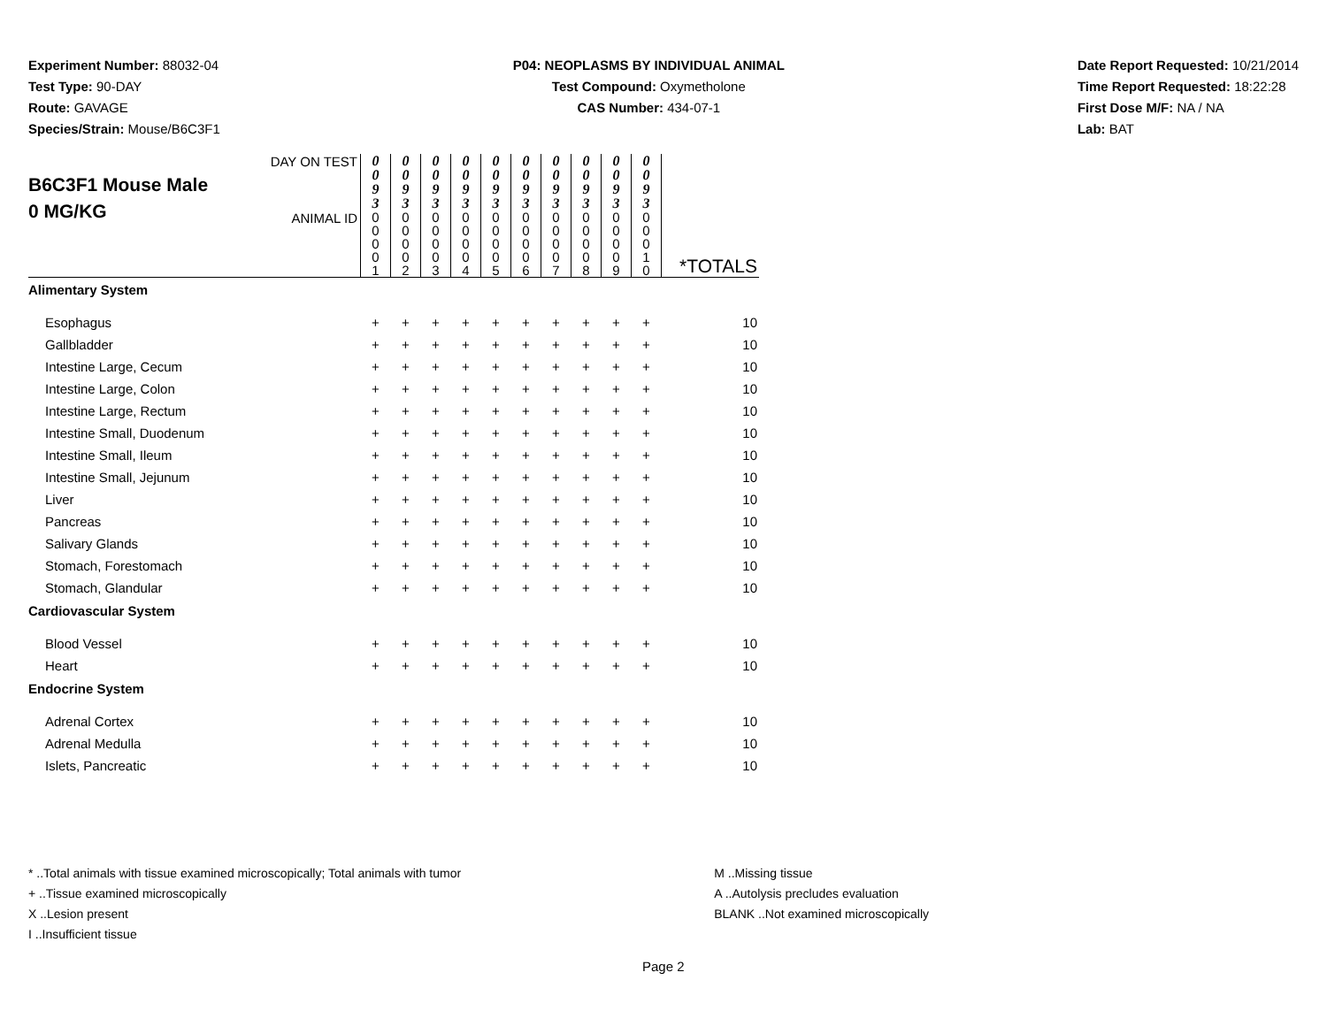Experiment Number: 88032-04
Test Type: 90-DAY
Route: GAVAGE
Species/Strain: Mouse/B6C3F1
P04: NEOPLASMS BY INDIVIDUAL ANIMAL
Test Compound: Oxymetholone
CAS Number: 434-07-1
Date Report Requested: 10/21/2014
Time Report Requested: 18:22:28
First Dose M/F: NA / NA
Lab: BAT
| B6C3F1 Mouse Male 0 MG/KG | DAY ON TEST | 0 0 9 3 | 0 0 9 3 | 0 0 9 3 | 0 0 9 3 | 0 0 9 3 | 0 0 9 3 | 0 0 9 3 | 0 0 9 3 | 0 0 9 3 | 0 0 9 3 | |
| | ANIMAL ID | 0 0 0 0 1 | 0 0 0 0 2 | 0 0 0 0 3 | 0 0 0 0 4 | 0 0 0 0 5 | 0 0 0 0 6 | 0 0 0 0 7 | 0 0 0 0 8 | 0 0 0 0 9 | 0 0 0 1 0 | *TOTALS |
| Alimentary System | | | | | | | | | | | | |
| Esophagus | | + | + | + | + | + | + | + | + | + | + | 10 |
| Gallbladder | | + | + | + | + | + | + | + | + | + | + | 10 |
| Intestine Large, Cecum | | + | + | + | + | + | + | + | + | + | + | 10 |
| Intestine Large, Colon | | + | + | + | + | + | + | + | + | + | + | 10 |
| Intestine Large, Rectum | | + | + | + | + | + | + | + | + | + | + | 10 |
| Intestine Small, Duodenum | | + | + | + | + | + | + | + | + | + | + | 10 |
| Intestine Small, Ileum | | + | + | + | + | + | + | + | + | + | + | 10 |
| Intestine Small, Jejunum | | + | + | + | + | + | + | + | + | + | + | 10 |
| Liver | | + | + | + | + | + | + | + | + | + | + | 10 |
| Pancreas | | + | + | + | + | + | + | + | + | + | + | 10 |
| Salivary Glands | | + | + | + | + | + | + | + | + | + | + | 10 |
| Stomach, Forestomach | | + | + | + | + | + | + | + | + | + | + | 10 |
| Stomach, Glandular | | + | + | + | + | + | + | + | + | + | + | 10 |
| Cardiovascular System | | | | | | | | | | | | |
| Blood Vessel | | + | + | + | + | + | + | + | + | + | + | 10 |
| Heart | | + | + | + | + | + | + | + | + | + | + | 10 |
| Endocrine System | | | | | | | | | | | | |
| Adrenal Cortex | | + | + | + | + | + | + | + | + | + | + | 10 |
| Adrenal Medulla | | + | + | + | + | + | + | + | + | + | + | 10 |
| Islets, Pancreatic | | + | + | + | + | + | + | + | + | + | + | 10 |
* ..Total animals with tissue examined microscopically; Total animals with tumor
+ ..Tissue examined microscopically
X ..Lesion present
I ..Insufficient tissue
M ..Missing tissue
A ..Autolysis precludes evaluation
BLANK ..Not examined microscopically
Page 2